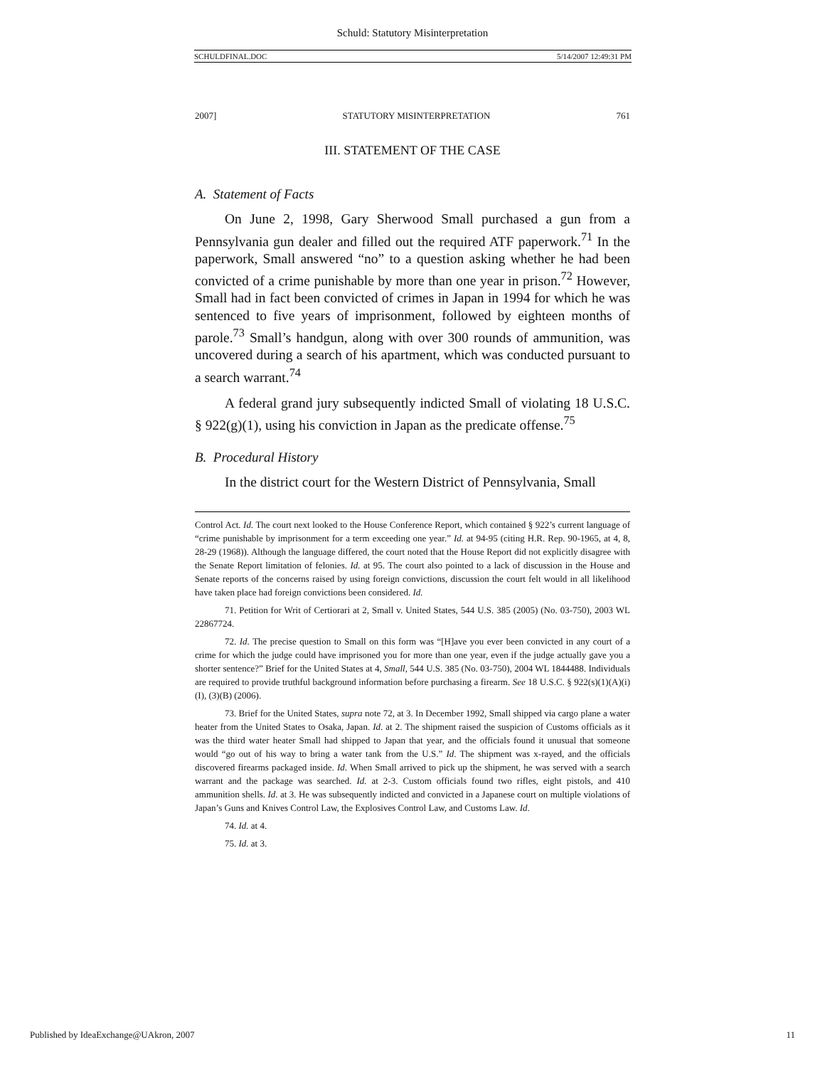Schuld: Statutory Misinterpretation
SCHULDFINAL.DOC 5/14/2007 12:49:31 PM
2007] STATUTORY MISINTERPRETATION 761
III. STATEMENT OF THE CASE
A. Statement of Facts
On June 2, 1998, Gary Sherwood Small purchased a gun from a Pennsylvania gun dealer and filled out the required ATF paperwork.<sup>71</sup> In the paperwork, Small answered “no” to a question asking whether he had been convicted of a crime punishable by more than one year in prison.<sup>72</sup> However, Small had in fact been convicted of crimes in Japan in 1994 for which he was sentenced to five years of imprisonment, followed by eighteen months of parole.<sup>73</sup> Small’s handgun, along with over 300 rounds of ammunition, was uncovered during a search of his apartment, which was conducted pursuant to a search warrant.<sup>74</sup>
A federal grand jury subsequently indicted Small of violating 18 U.S.C. § 922(g)(1), using his conviction in Japan as the predicate offense.<sup>75</sup>
B. Procedural History
In the district court for the Western District of Pennsylvania, Small
Control Act. Id. The court next looked to the House Conference Report, which contained § 922’s current language of “crime punishable by imprisonment for a term exceeding one year.” Id. at 94-95 (citing H.R. Rep. 90-1965, at 4, 8, 28-29 (1968)). Although the language differed, the court noted that the House Report did not explicitly disagree with the Senate Report limitation of felonies. Id. at 95. The court also pointed to a lack of discussion in the House and Senate reports of the concerns raised by using foreign convictions, discussion the court felt would in all likelihood have taken place had foreign convictions been considered. Id.
71. Petition for Writ of Certiorari at 2, Small v. United States, 544 U.S. 385 (2005) (No. 03-750), 2003 WL 22867724.
72. Id. The precise question to Small on this form was “[H]ave you ever been convicted in any court of a crime for which the judge could have imprisoned you for more than one year, even if the judge actually gave you a shorter sentence?” Brief for the United States at 4, Small, 544 U.S. 385 (No. 03-750), 2004 WL 1844488. Individuals are required to provide truthful background information before purchasing a firearm. See 18 U.S.C. § 922(s)(1)(A)(i)(I), (3)(B) (2006).
73. Brief for the United States, supra note 72, at 3. In December 1992, Small shipped via cargo plane a water heater from the United States to Osaka, Japan. Id. at 2. The shipment raised the suspicion of Customs officials as it was the third water heater Small had shipped to Japan that year, and the officials found it unusual that someone would “go out of his way to bring a water tank from the U.S.” Id. The shipment was x-rayed, and the officials discovered firearms packaged inside. Id. When Small arrived to pick up the shipment, he was served with a search warrant and the package was searched. Id. at 2-3. Custom officials found two rifles, eight pistols, and 410 ammunition shells. Id. at 3. He was subsequently indicted and convicted in a Japanese court on multiple violations of Japan’s Guns and Knives Control Law, the Explosives Control Law, and Customs Law. Id.
74. Id. at 4.
75. Id. at 3.
Published by IdeaExchange@UAkron, 2007 11